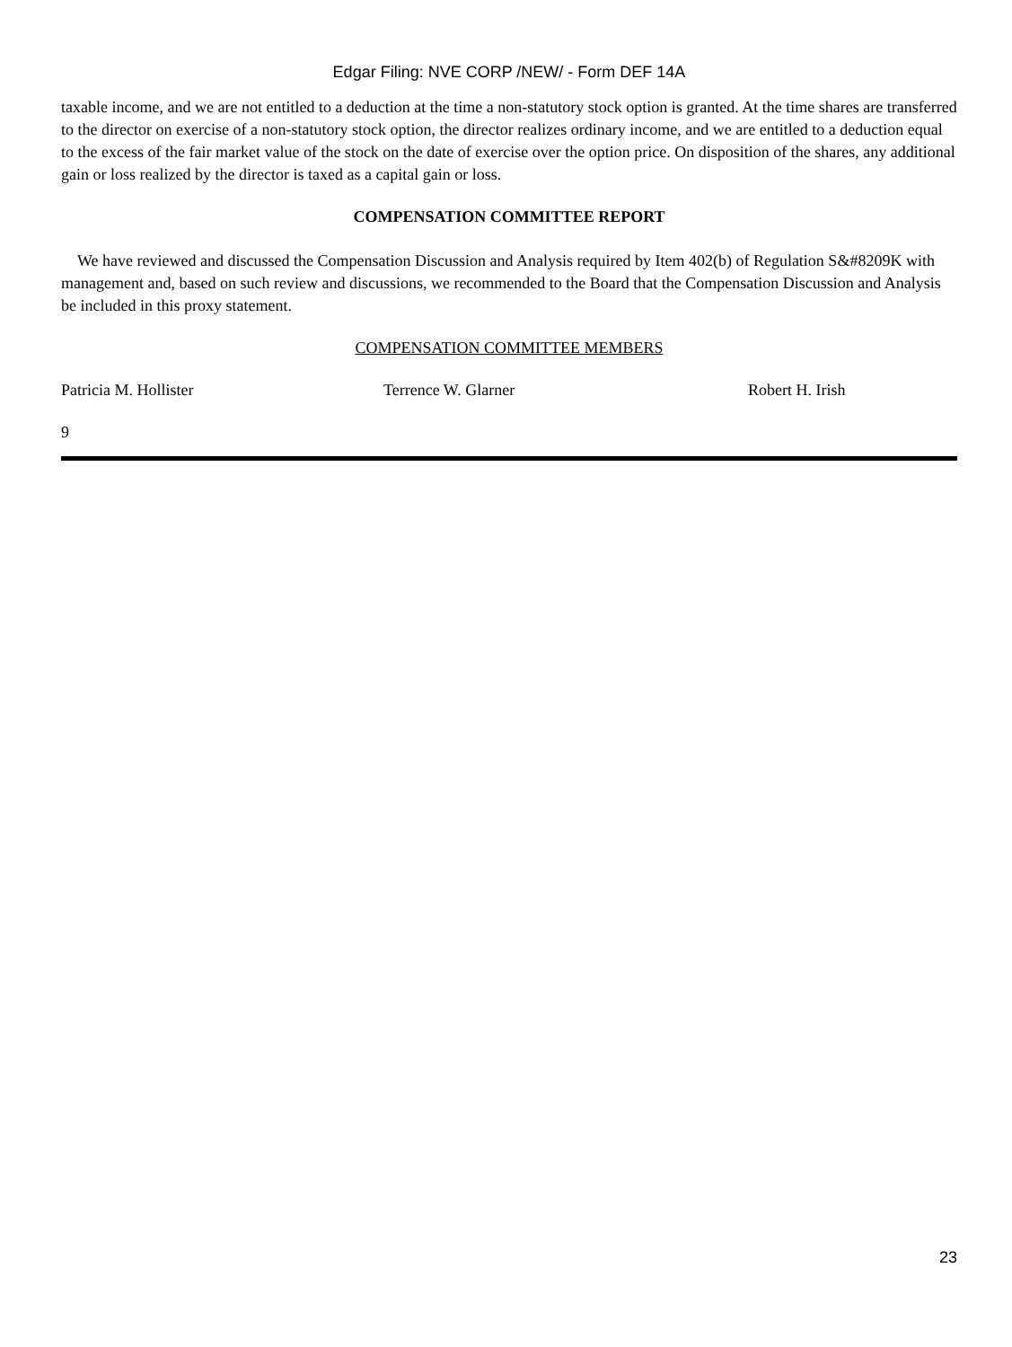Edgar Filing: NVE CORP /NEW/ - Form DEF 14A
taxable income, and we are not entitled to a deduction at the time a non-statutory stock option is granted. At the time shares are transferred to the director on exercise of a non-statutory stock option, the director realizes ordinary income, and we are entitled to a deduction equal to the excess of the fair market value of the stock on the date of exercise over the option price. On disposition of the shares, any additional gain or loss realized by the director is taxed as a capital gain or loss.
COMPENSATION COMMITTEE REPORT
We have reviewed and discussed the Compensation Discussion and Analysis required by Item 402(b) of Regulation S&#8209K with management and, based on such review and discussions, we recommended to the Board that the Compensation Discussion and Analysis be included in this proxy statement.
COMPENSATION COMMITTEE MEMBERS
Patricia M. Hollister Terrence W. Glarner Robert H. Irish
9
23